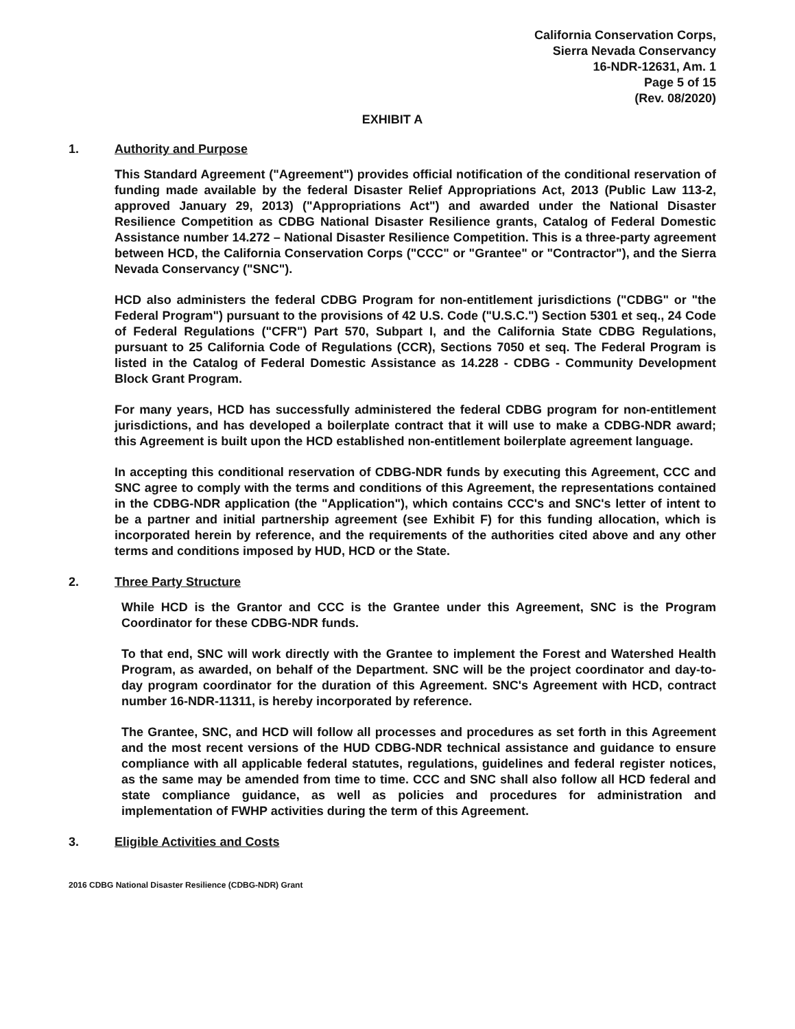California Conservation Corps,
Sierra Nevada Conservancy
16-NDR-12631, Am. 1
Page 5 of 15
(Rev. 08/2020)
EXHIBIT A
1. Authority and Purpose
This Standard Agreement ("Agreement") provides official notification of the conditional reservation of funding made available by the federal Disaster Relief Appropriations Act, 2013 (Public Law 113-2, approved January 29, 2013) ("Appropriations Act") and awarded under the National Disaster Resilience Competition as CDBG National Disaster Resilience grants, Catalog of Federal Domestic Assistance number 14.272 – National Disaster Resilience Competition. This is a three-party agreement between HCD, the California Conservation Corps ("CCC" or "Grantee" or "Contractor"), and the Sierra Nevada Conservancy ("SNC").
HCD also administers the federal CDBG Program for non-entitlement jurisdictions ("CDBG" or "the Federal Program") pursuant to the provisions of 42 U.S. Code ("U.S.C.") Section 5301 et seq., 24 Code of Federal Regulations ("CFR") Part 570, Subpart I, and the California State CDBG Regulations, pursuant to 25 California Code of Regulations (CCR), Sections 7050 et seq. The Federal Program is listed in the Catalog of Federal Domestic Assistance as 14.228 - CDBG - Community Development Block Grant Program.
For many years, HCD has successfully administered the federal CDBG program for non-entitlement jurisdictions, and has developed a boilerplate contract that it will use to make a CDBG-NDR award; this Agreement is built upon the HCD established non-entitlement boilerplate agreement language.
In accepting this conditional reservation of CDBG-NDR funds by executing this Agreement, CCC and SNC agree to comply with the terms and conditions of this Agreement, the representations contained in the CDBG-NDR application (the "Application"), which contains CCC's and SNC's letter of intent to be a partner and initial partnership agreement (see Exhibit F) for this funding allocation, which is incorporated herein by reference, and the requirements of the authorities cited above and any other terms and conditions imposed by HUD, HCD or the State.
2. Three Party Structure
While HCD is the Grantor and CCC is the Grantee under this Agreement, SNC is the Program Coordinator for these CDBG-NDR funds.
To that end, SNC will work directly with the Grantee to implement the Forest and Watershed Health Program, as awarded, on behalf of the Department. SNC will be the project coordinator and day-to-day program coordinator for the duration of this Agreement. SNC's Agreement with HCD, contract number 16-NDR-11311, is hereby incorporated by reference.
The Grantee, SNC, and HCD will follow all processes and procedures as set forth in this Agreement and the most recent versions of the HUD CDBG-NDR technical assistance and guidance to ensure compliance with all applicable federal statutes, regulations, guidelines and federal register notices, as the same may be amended from time to time. CCC and SNC shall also follow all HCD federal and state compliance guidance, as well as policies and procedures for administration and implementation of FWHP activities during the term of this Agreement.
3. Eligible Activities and Costs
2016 CDBG National Disaster Resilience (CDBG-NDR) Grant